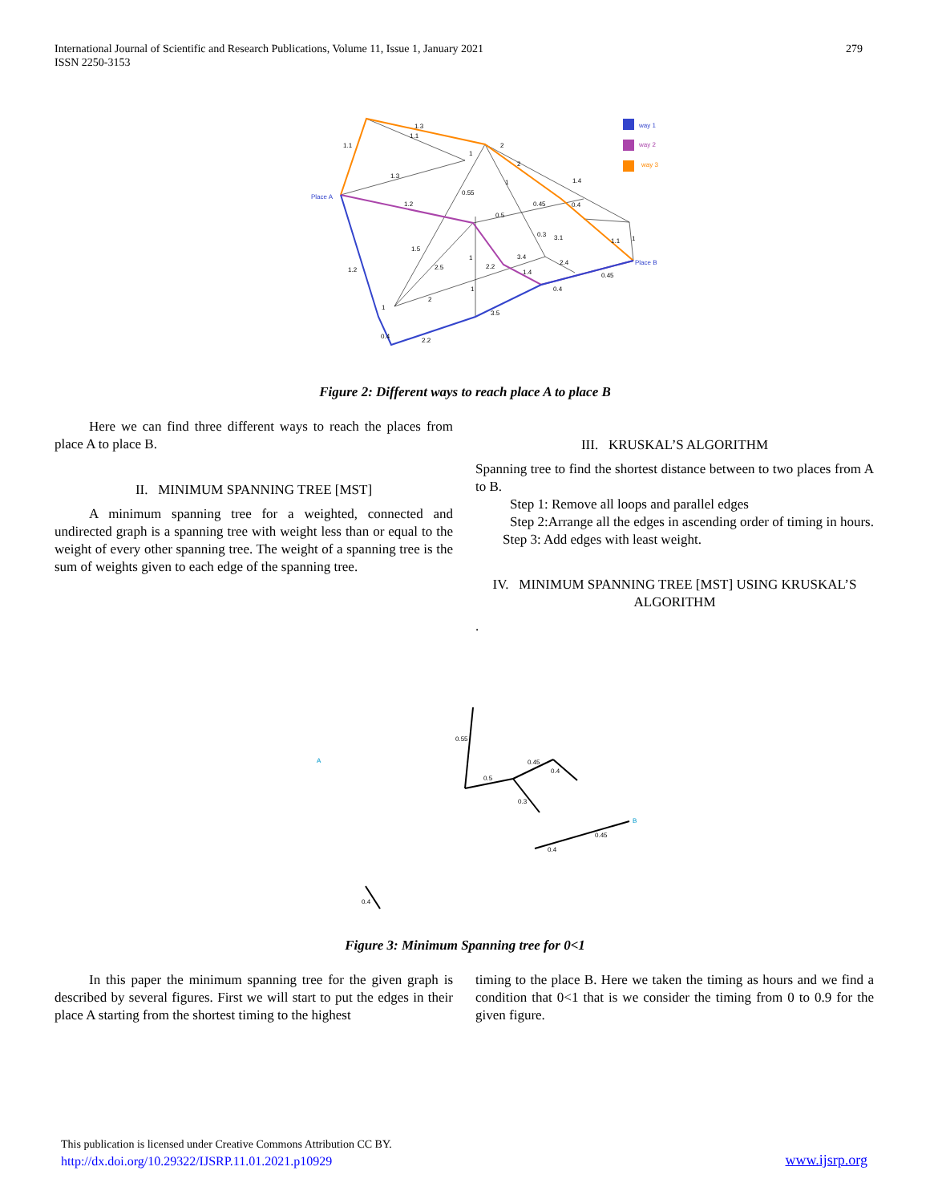International Journal of Scientific and Research Publications, Volume 11, Issue 1, January 2021
ISSN 2250-3153
279
way 1
way 2
way 3
Place A
Place B
1.1
1.3
1.1
1
1.3
1.2
1.2
0.55
0.5
0.45
0.4
1.4
1.5
2.5
1
2.2
3.4
1.4
0.3
3.1
1.1
1
2.4
0.45
0.4
3.5
0.4
2.2
2
1
1
2
2
1
Figure 2: Different ways to reach place A to place B
Here we can find three different ways to reach the places from place A to place B.
II. MINIMUM SPANNING TREE [MST]
A minimum spanning tree for a weighted, connected and undirected graph is a spanning tree with weight less than or equal to the weight of every other spanning tree. The weight of a spanning tree is the sum of weights given to each edge of the spanning tree.
III. KRUSKAL’S ALGORITHM
Spanning tree to find the shortest distance between to two places from A to B.
Step 1: Remove all loops and parallel edges
Step 2:Arrange all the edges in ascending order of timing in hours. Step 3: Add edges with least weight.
IV. MINIMUM SPANNING TREE [MST] USING KRUSKAL’S ALGORITHM
.
A
B
0.55
0.5
0.45
0.4
0.3
0.45
0.4
0.4
Figure 3: Minimum Spanning tree for 0<1
In this paper the minimum spanning tree for the given graph is described by several figures. First we will start to put the edges in their place A starting from the shortest timing to the highest
timing to the place B. Here we taken the timing as hours and we find a condition that 0<1 that is we consider the timing from 0 to 0.9 for the given figure.
This publication is licensed under Creative Commons Attribution CC BY.
http://dx.doi.org/10.29322/IJSRP.11.01.2021.p10929
www.ijsrp.org